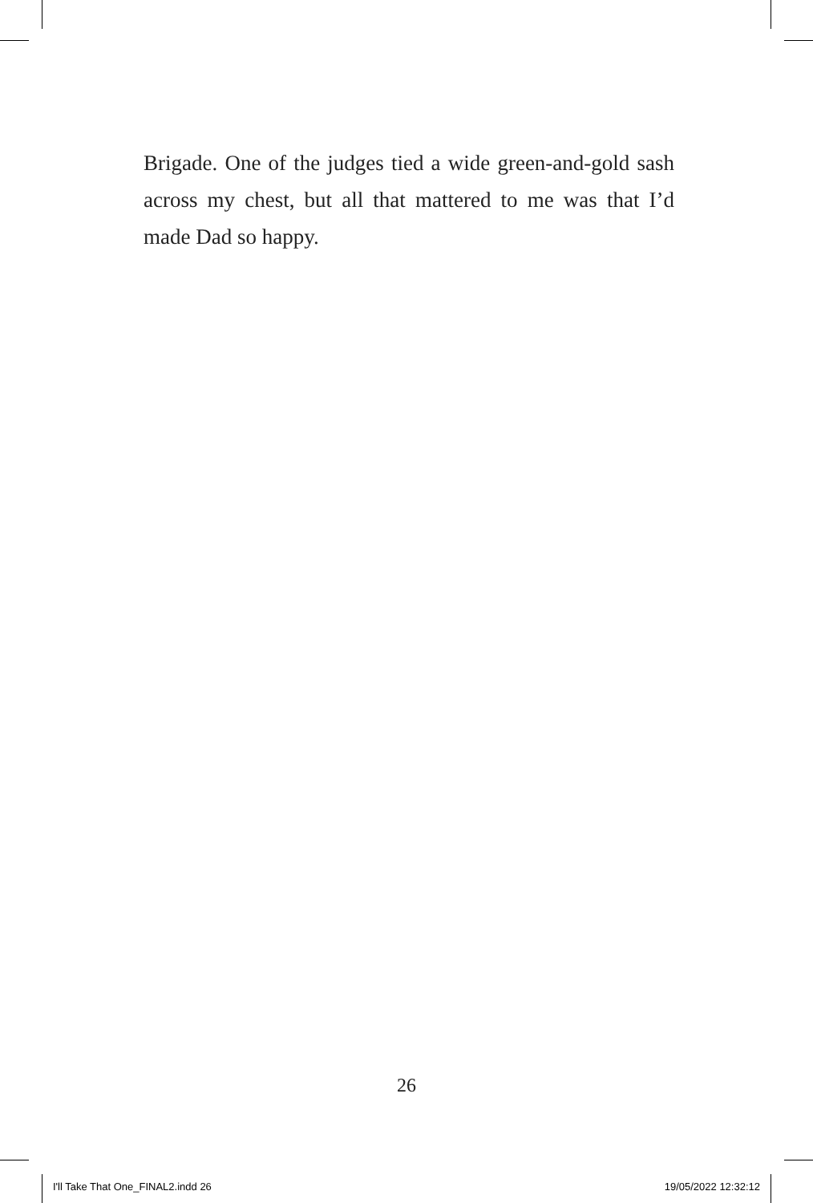Brigade. One of the judges tied a wide green-and-gold sash across my chest, but all that mattered to me was that I’d made Dad so happy.
26
I'll Take That One_FINAL2.indd 26 19/05/2022 12:32:12